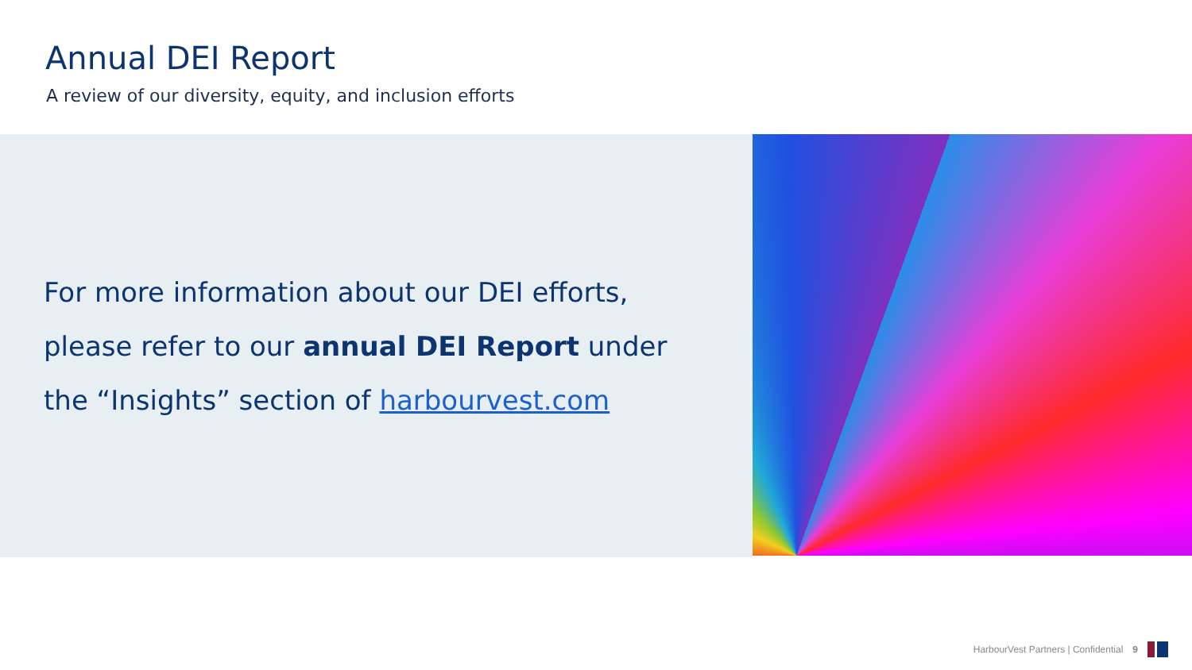Annual DEI Report
A review of our diversity, equity, and inclusion efforts
For more information about our DEI efforts,
please refer to our annual DEI Report under
the “Insights” section of harbourvest.com
HarbourVest Partners | Confidential 9